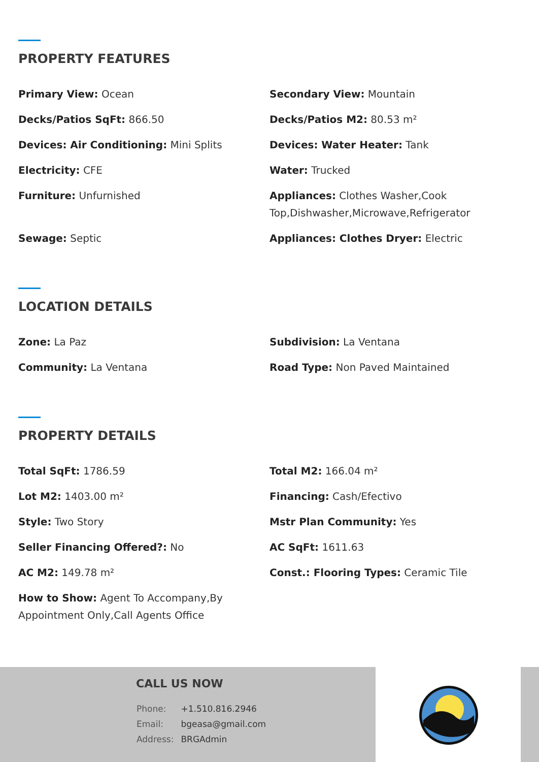PROPERTY FEATURES
Primary View: Ocean
Secondary View: Mountain
Decks/Patios SqFt: 866.50
Decks/Patios M2: 80.53 m²
Devices: Air Conditioning: Mini Splits
Devices: Water Heater: Tank
Electricity: CFE
Water: Trucked
Furniture: Unfurnished
Appliances: Clothes Washer,Cook Top,Dishwasher,Microwave,Refrigerator
Sewage: Septic
Appliances: Clothes Dryer: Electric
LOCATION DETAILS
Zone: La Paz
Subdivision: La Ventana
Community: La Ventana
Road Type: Non Paved Maintained
PROPERTY DETAILS
Total SqFt: 1786.59
Total M2: 166.04 m²
Lot M2: 1403.00 m²
Financing: Cash/Efectivo
Style: Two Story
Mstr Plan Community: Yes
Seller Financing Offered?: No
AC SqFt: 1611.63
AC M2: 149.78 m²
Const.: Flooring Types: Ceramic Tile
How to Show: Agent To Accompany,By Appointment Only,Call Agents Office
CALL US NOW
| Phone: | +1.510.816.2946 |
| Email: | bgeasa@gmail.com |
| Address: | BRGAdmin |